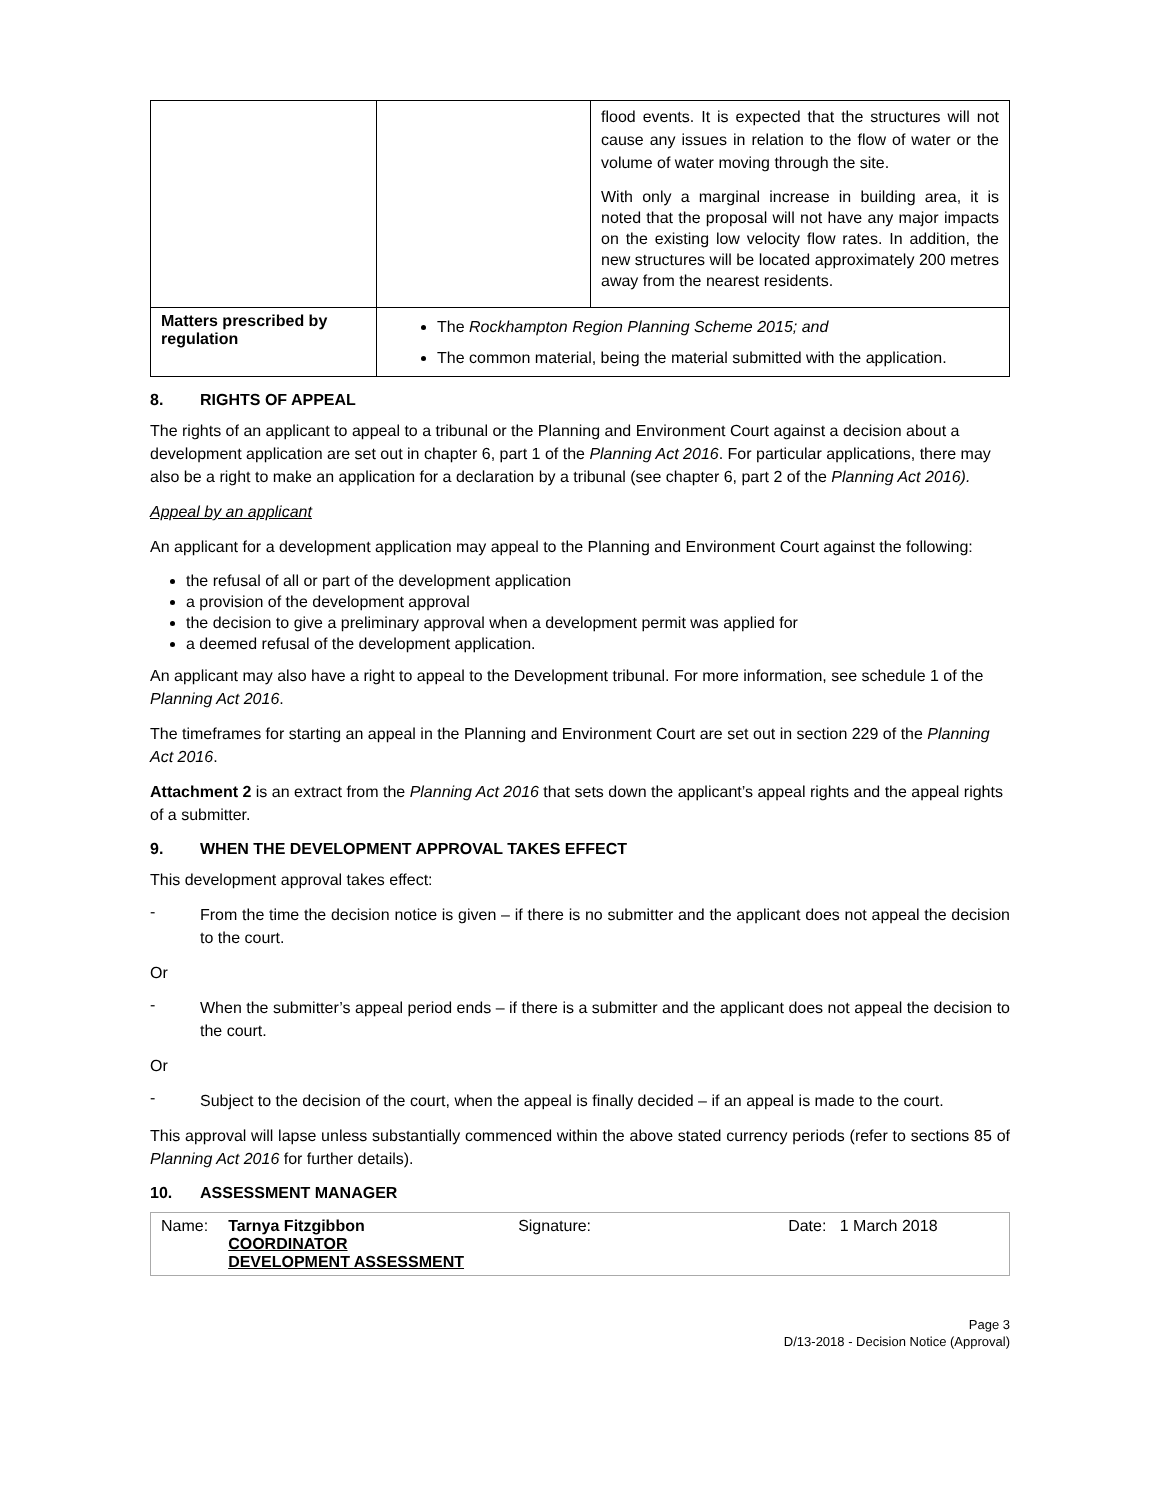| | | flood events. It is expected that the structures will not cause any issues in relation to the flow of water or the volume of water moving through the site. With only a marginal increase in building area, it is noted that the proposal will not have any major impacts on the existing low velocity flow rates. In addition, the new structures will be located approximately 200 metres away from the nearest residents. |
| Matters prescribed by regulation | The Rockhampton Region Planning Scheme 2015; and The common material, being the material submitted with the application. | |
8. RIGHTS OF APPEAL
The rights of an applicant to appeal to a tribunal or the Planning and Environment Court against a decision about a development application are set out in chapter 6, part 1 of the Planning Act 2016. For particular applications, there may also be a right to make an application for a declaration by a tribunal (see chapter 6, part 2 of the Planning Act 2016).
Appeal by an applicant
An applicant for a development application may appeal to the Planning and Environment Court against the following:
the refusal of all or part of the development application
a provision of the development approval
the decision to give a preliminary approval when a development permit was applied for
a deemed refusal of the development application.
An applicant may also have a right to appeal to the Development tribunal. For more information, see schedule 1 of the Planning Act 2016.
The timeframes for starting an appeal in the Planning and Environment Court are set out in section 229 of the Planning Act 2016.
Attachment 2 is an extract from the Planning Act 2016 that sets down the applicant’s appeal rights and the appeal rights of a submitter.
9. WHEN THE DEVELOPMENT APPROVAL TAKES EFFECT
This development approval takes effect:
- From the time the decision notice is given – if there is no submitter and the applicant does not appeal the decision to the court.
Or
- When the submitter’s appeal period ends – if there is a submitter and the applicant does not appeal the decision to the court.
Or
- Subject to the decision of the court, when the appeal is finally decided – if an appeal is made to the court.
This approval will lapse unless substantially commenced within the above stated currency periods (refer to sections 85 of Planning Act 2016 for further details).
10. ASSESSMENT MANAGER
| Name: | Tarnya Fitzgibbon COORDINATOR DEVELOPMENT ASSESSMENT | Signature: | Date: 1 March 2018 |
Page 3
D/13-2018 - Decision Notice (Approval)